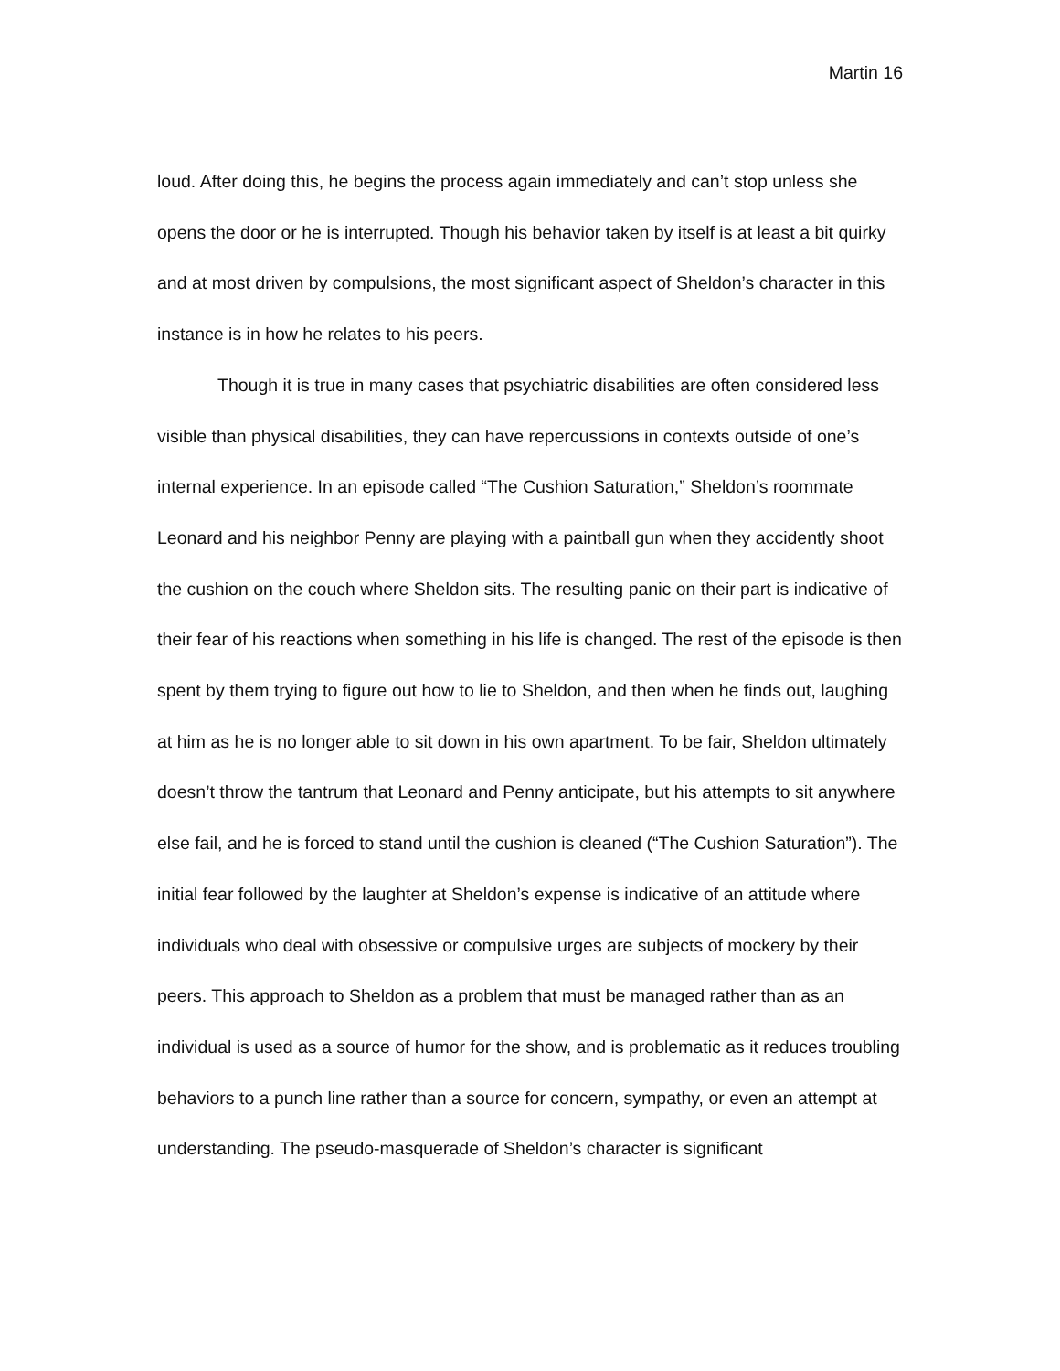Martin 16
loud. After doing this, he begins the process again immediately and can’t stop unless she opens the door or he is interrupted. Though his behavior taken by itself is at least a bit quirky and at most driven by compulsions, the most significant aspect of Sheldon’s character in this instance is in how he relates to his peers.
Though it is true in many cases that psychiatric disabilities are often considered less visible than physical disabilities, they can have repercussions in contexts outside of one’s internal experience. In an episode called “The Cushion Saturation,” Sheldon’s roommate Leonard and his neighbor Penny are playing with a paintball gun when they accidently shoot the cushion on the couch where Sheldon sits. The resulting panic on their part is indicative of their fear of his reactions when something in his life is changed. The rest of the episode is then spent by them trying to figure out how to lie to Sheldon, and then when he finds out, laughing at him as he is no longer able to sit down in his own apartment. To be fair, Sheldon ultimately doesn’t throw the tantrum that Leonard and Penny anticipate, but his attempts to sit anywhere else fail, and he is forced to stand until the cushion is cleaned (“The Cushion Saturation”). The initial fear followed by the laughter at Sheldon’s expense is indicative of an attitude where individuals who deal with obsessive or compulsive urges are subjects of mockery by their peers. This approach to Sheldon as a problem that must be managed rather than as an individual is used as a source of humor for the show, and is problematic as it reduces troubling behaviors to a punch line rather than a source for concern, sympathy, or even an attempt at understanding. The pseudo-masquerade of Sheldon’s character is significant